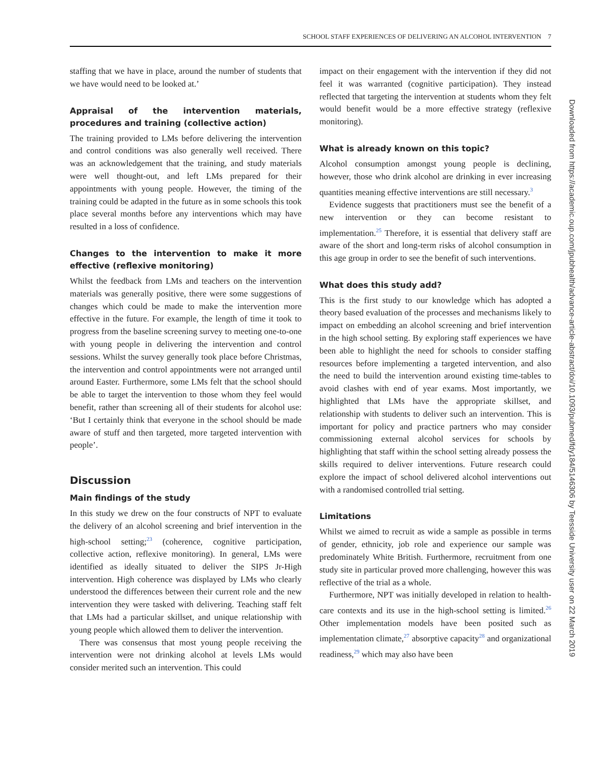SCHOOL STAFF EXPERIENCES OF DELIVERING AN ALCOHOL INTERVENTION 7
staffing that we have in place, around the number of students that we have would need to be looked at.’
Appraisal of the intervention materials, procedures and training (collective action)
The training provided to LMs before delivering the intervention and control conditions was also generally well received. There was an acknowledgement that the training, and study materials were well thought-out, and left LMs prepared for their appointments with young people. However, the timing of the training could be adapted in the future as in some schools this took place several months before any interventions which may have resulted in a loss of confidence.
Changes to the intervention to make it more effective (reflexive monitoring)
Whilst the feedback from LMs and teachers on the intervention materials was generally positive, there were some suggestions of changes which could be made to make the intervention more effective in the future. For example, the length of time it took to progress from the baseline screening survey to meeting one-to-one with young people in delivering the intervention and control sessions. Whilst the survey generally took place before Christmas, the intervention and control appointments were not arranged until around Easter. Furthermore, some LMs felt that the school should be able to target the intervention to those whom they feel would benefit, rather than screening all of their students for alcohol use: ‘But I certainly think that everyone in the school should be made aware of stuff and then targeted, more targeted intervention with people’.
Discussion
Main findings of the study
In this study we drew on the four constructs of NPT to evaluate the delivery of an alcohol screening and brief intervention in the high-school setting;<sup>23</sup> (coherence, cognitive participation, collective action, reflexive monitoring). In general, LMs were identified as ideally situated to deliver the SIPS Jr-High intervention. High coherence was displayed by LMs who clearly understood the differences between their current role and the new intervention they were tasked with delivering. Teaching staff felt that LMs had a particular skillset, and unique relationship with young people which allowed them to deliver the intervention.
There was consensus that most young people receiving the intervention were not drinking alcohol at levels LMs would consider merited such an intervention. This could
impact on their engagement with the intervention if they did not feel it was warranted (cognitive participation). They instead reflected that targeting the intervention at students whom they felt would benefit would be a more effective strategy (reflexive monitoring).
What is already known on this topic?
Alcohol consumption amongst young people is declining, however, those who drink alcohol are drinking in ever increasing quantities meaning effective interventions are still necessary.<sup>3</sup>
Evidence suggests that practitioners must see the benefit of a new intervention or they can become resistant to implementation.<sup>25</sup> Therefore, it is essential that delivery staff are aware of the short and long-term risks of alcohol consumption in this age group in order to see the benefit of such interventions.
What does this study add?
This is the first study to our knowledge which has adopted a theory based evaluation of the processes and mechanisms likely to impact on embedding an alcohol screening and brief intervention in the high school setting. By exploring staff experiences we have been able to highlight the need for schools to consider staffing resources before implementing a targeted intervention, and also the need to build the intervention around existing time-tables to avoid clashes with end of year exams. Most importantly, we highlighted that LMs have the appropriate skillset, and relationship with students to deliver such an intervention. This is important for policy and practice partners who may consider commissioning external alcohol services for schools by highlighting that staff within the school setting already possess the skills required to deliver interventions. Future research could explore the impact of school delivered alcohol interventions out with a randomised controlled trial setting.
Limitations
Whilst we aimed to recruit as wide a sample as possible in terms of gender, ethnicity, job role and experience our sample was predominately White British. Furthermore, recruitment from one study site in particular proved more challenging, however this was reflective of the trial as a whole.
Furthermore, NPT was initially developed in relation to health-care contexts and its use in the high-school setting is limited.<sup>26</sup> Other implementation models have been posited such as implementation climate,<sup>27</sup> absorptive capacity<sup>28</sup> and organizational readiness,<sup>29</sup> which may also have been
Downloaded from https://academic.oup.com/jpubhealth/advance-article-abstract/doi/10.1093/pubmed/fdy184/5146306 by Teesside University user on 22 March 2019